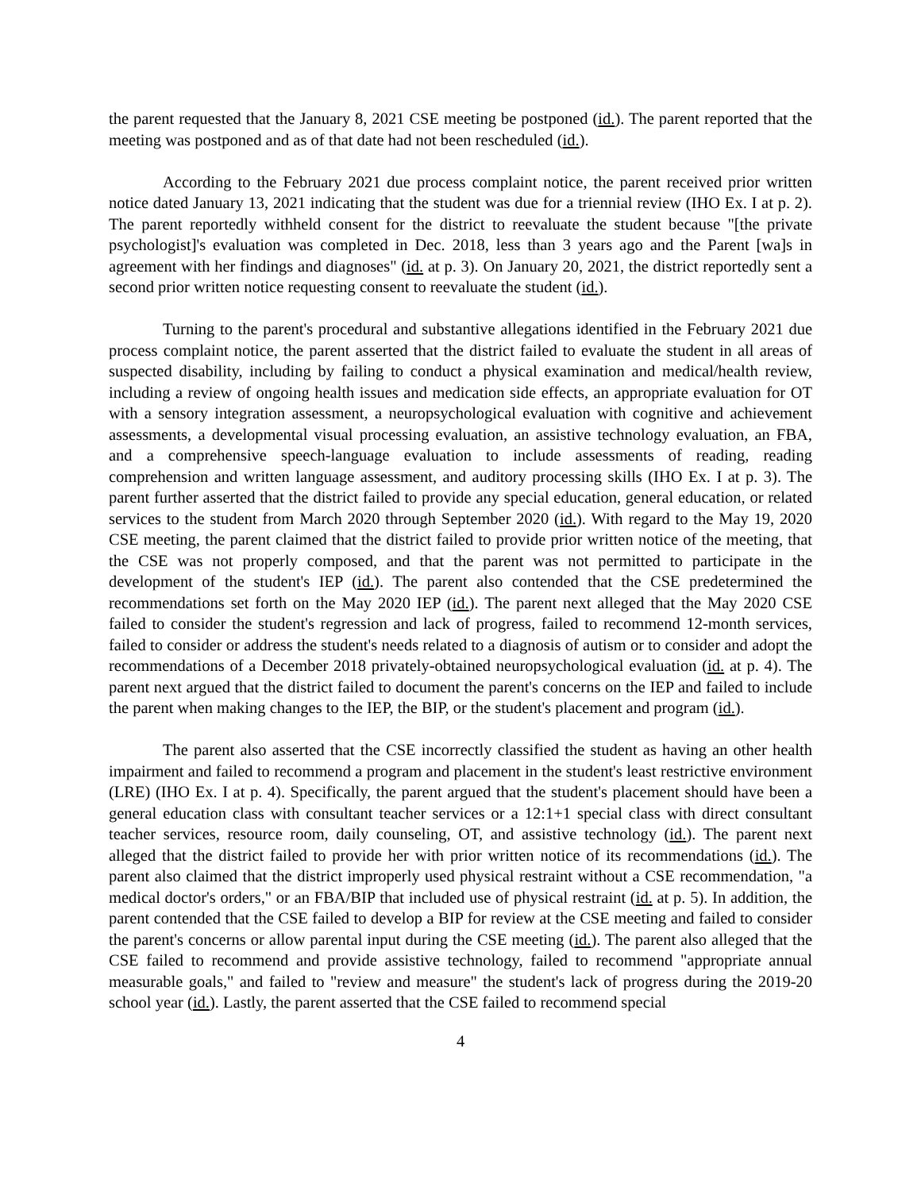the parent requested that the January 8, 2021 CSE meeting be postponed (id.). The parent reported that the meeting was postponed and as of that date had not been rescheduled (id.).
According to the February 2021 due process complaint notice, the parent received prior written notice dated January 13, 2021 indicating that the student was due for a triennial review (IHO Ex. I at p. 2). The parent reportedly withheld consent for the district to reevaluate the student because "[the private psychologist]'s evaluation was completed in Dec. 2018, less than 3 years ago and the Parent [wa]s in agreement with her findings and diagnoses" (id. at p. 3). On January 20, 2021, the district reportedly sent a second prior written notice requesting consent to reevaluate the student (id.).
Turning to the parent's procedural and substantive allegations identified in the February 2021 due process complaint notice, the parent asserted that the district failed to evaluate the student in all areas of suspected disability, including by failing to conduct a physical examination and medical/health review, including a review of ongoing health issues and medication side effects, an appropriate evaluation for OT with a sensory integration assessment, a neuropsychological evaluation with cognitive and achievement assessments, a developmental visual processing evaluation, an assistive technology evaluation, an FBA, and a comprehensive speech-language evaluation to include assessments of reading, reading comprehension and written language assessment, and auditory processing skills (IHO Ex. I at p. 3). The parent further asserted that the district failed to provide any special education, general education, or related services to the student from March 2020 through September 2020 (id.). With regard to the May 19, 2020 CSE meeting, the parent claimed that the district failed to provide prior written notice of the meeting, that the CSE was not properly composed, and that the parent was not permitted to participate in the development of the student's IEP (id.). The parent also contended that the CSE predetermined the recommendations set forth on the May 2020 IEP (id.). The parent next alleged that the May 2020 CSE failed to consider the student's regression and lack of progress, failed to recommend 12-month services, failed to consider or address the student's needs related to a diagnosis of autism or to consider and adopt the recommendations of a December 2018 privately-obtained neuropsychological evaluation (id. at p. 4). The parent next argued that the district failed to document the parent's concerns on the IEP and failed to include the parent when making changes to the IEP, the BIP, or the student's placement and program (id.).
The parent also asserted that the CSE incorrectly classified the student as having an other health impairment and failed to recommend a program and placement in the student's least restrictive environment (LRE) (IHO Ex. I at p. 4). Specifically, the parent argued that the student's placement should have been a general education class with consultant teacher services or a 12:1+1 special class with direct consultant teacher services, resource room, daily counseling, OT, and assistive technology (id.). The parent next alleged that the district failed to provide her with prior written notice of its recommendations (id.). The parent also claimed that the district improperly used physical restraint without a CSE recommendation, "a medical doctor's orders," or an FBA/BIP that included use of physical restraint (id. at p. 5). In addition, the parent contended that the CSE failed to develop a BIP for review at the CSE meeting and failed to consider the parent's concerns or allow parental input during the CSE meeting (id.). The parent also alleged that the CSE failed to recommend and provide assistive technology, failed to recommend "appropriate annual measurable goals," and failed to "review and measure" the student's lack of progress during the 2019-20 school year (id.). Lastly, the parent asserted that the CSE failed to recommend special
4